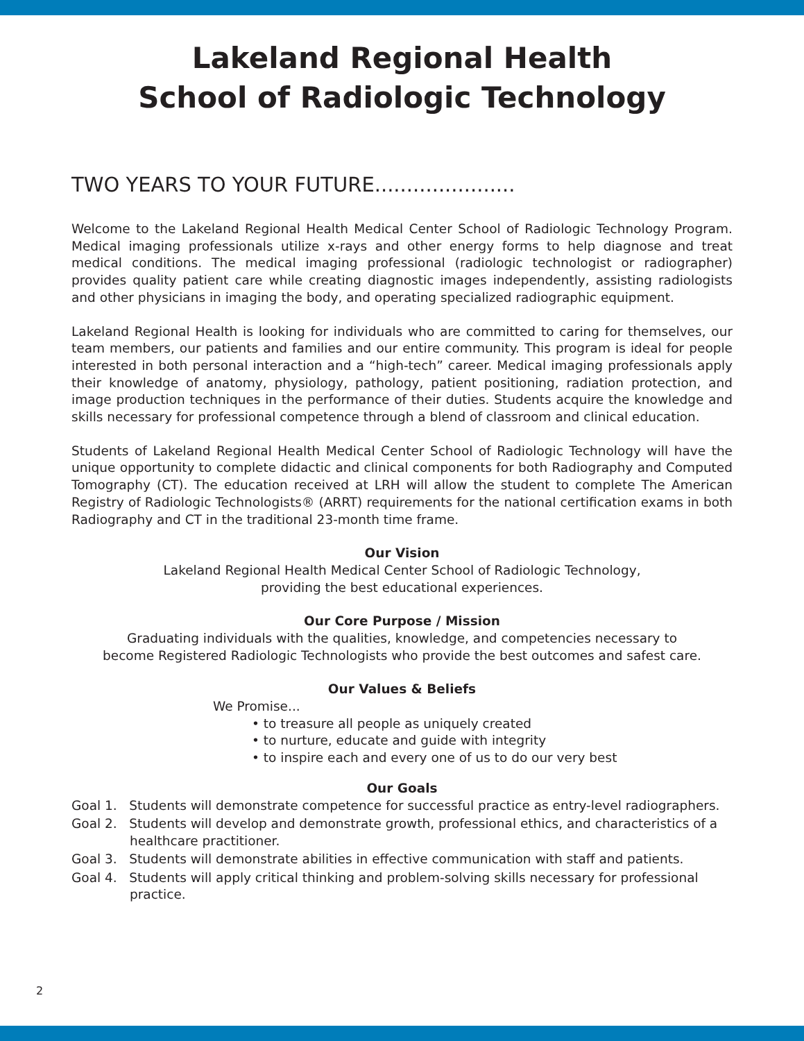Lakeland Regional Health
School of Radiologic Technology
TWO YEARS TO YOUR FUTURE......................
Welcome to the Lakeland Regional Health Medical Center School of Radiologic Technology Program. Medical imaging professionals utilize x-rays and other energy forms to help diagnose and treat medical conditions. The medical imaging professional (radiologic technologist or radiographer) provides quality patient care while creating diagnostic images independently, assisting radiologists and other physicians in imaging the body, and operating specialized radiographic equipment.
Lakeland Regional Health is looking for individuals who are committed to caring for themselves, our team members, our patients and families and our entire community. This program is ideal for people interested in both personal interaction and a “high-tech” career. Medical imaging professionals apply their knowledge of anatomy, physiology, pathology, patient positioning, radiation protection, and image production techniques in the performance of their duties. Students acquire the knowledge and skills necessary for professional competence through a blend of classroom and clinical education.
Students of Lakeland Regional Health Medical Center School of Radiologic Technology will have the unique opportunity to complete didactic and clinical components for both Radiography and Computed Tomography (CT). The education received at LRH will allow the student to complete The American Registry of Radiologic Technologists® (ARRT) requirements for the national certification exams in both Radiography and CT in the traditional 23-month time frame.
Our Vision
Lakeland Regional Health Medical Center School of Radiologic Technology,
providing the best educational experiences.
Our Core Purpose / Mission
Graduating individuals with the qualities, knowledge, and competencies necessary to
become Registered Radiologic Technologists who provide the best outcomes and safest care.
Our Values & Beliefs
We Promise...
• to treasure all people as uniquely created
• to nurture, educate and guide with integrity
• to inspire each and every one of us to do our very best
Our Goals
Goal 1. Students will demonstrate competence for successful practice as entry-level radiographers.
Goal 2. Students will develop and demonstrate growth, professional ethics, and characteristics of a healthcare practitioner.
Goal 3. Students will demonstrate abilities in effective communication with staff and patients.
Goal 4. Students will apply critical thinking and problem-solving skills necessary for professional practice.
2